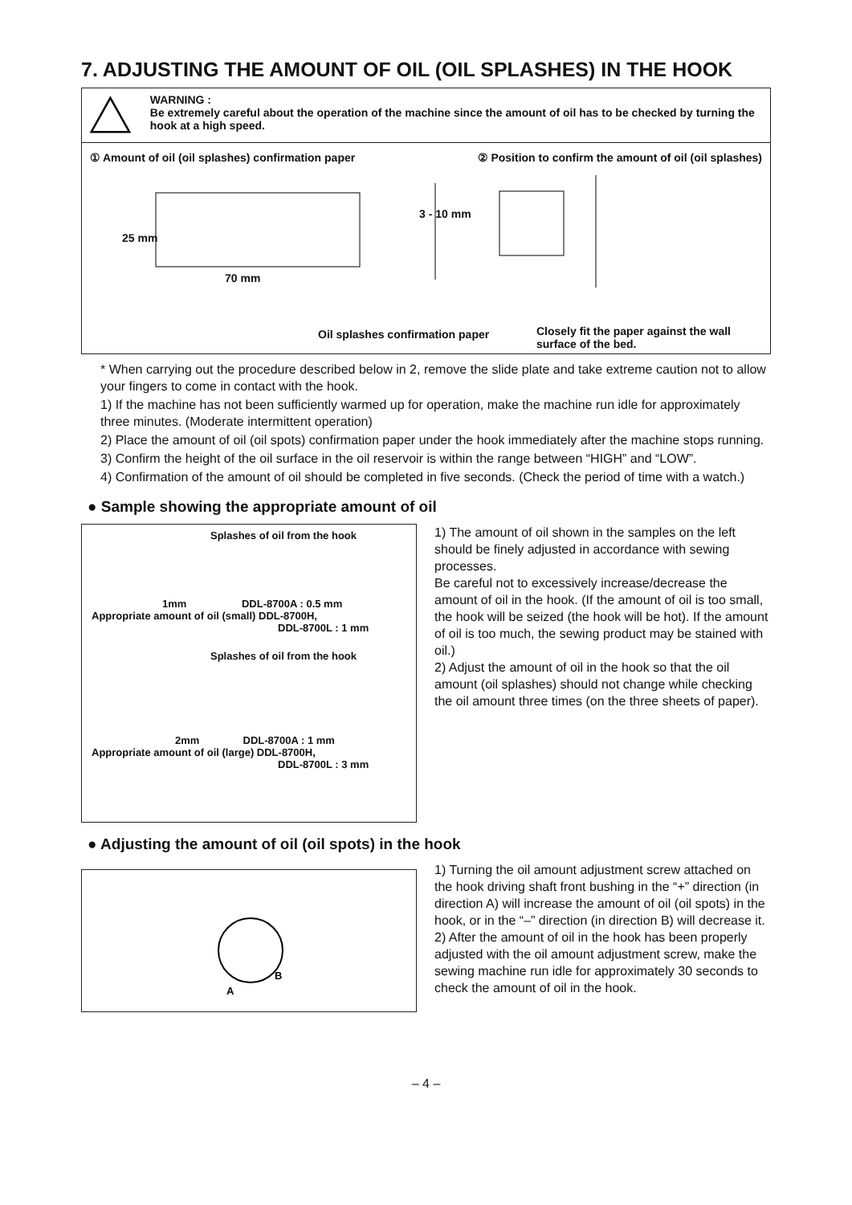7. ADJUSTING THE AMOUNT OF OIL (OIL SPLASHES) IN THE HOOK
WARNING :
Be extremely careful about the operation of the machine since the amount of oil has to be checked by turning the hook at a high speed.
① Amount of oil (oil splashes) confirmation paper ② Position to confirm the amount of oil (oil splashes)
70 mm
25 mm
3 - 10 mm
Oil splashes confirmation paper
Closely fit the paper against the wall
surface of the bed.
* When carrying out the procedure described below in 2, remove the slide plate and take extreme caution not to allow your fingers to come in contact with the hook.
1) If the machine has not been sufficiently warmed up for operation, make the machine run idle for approximately three minutes. (Moderate intermittent operation)
2) Place the amount of oil (oil spots) confirmation paper under the hook immediately after the machine stops running.
3) Confirm the height of the oil surface in the oil reservoir is within the range between “HIGH” and “LOW”.
4) Confirmation of the amount of oil should be completed in five seconds. (Check the period of time with a watch.)
● Sample showing the appropriate amount of oil
Splashes of oil from the hook
1mm DDL-8700A : 0.5 mm
Appropriate amount of oil (small) DDL-8700H,
DDL-8700L : 1 mm
Splashes of oil from the hook
2mm DDL-8700A : 1 mm
Appropriate amount of oil (large) DDL-8700H,
DDL-8700L : 3 mm
1) The amount of oil shown in the samples on the left should be finely adjusted in accordance with sewing processes.
Be careful not to excessively increase/decrease the amount of oil in the hook. (If the amount of oil is too small, the hook will be seized (the hook will be hot). If the amount of oil is too much, the sewing product may be stained with oil.)
2) Adjust the amount of oil in the hook so that the oil amount (oil splashes) should not change while checking the oil amount three times (on the three sheets of paper).
● Adjusting the amount of oil (oil spots) in the hook
B
A
1) Turning the oil amount adjustment screw attached on the hook driving shaft front bushing in the “+” direction (in direction A) will increase the amount of oil (oil spots) in the hook, or in the “–” direction (in direction B) will decrease it.
2) After the amount of oil in the hook has been properly adjusted with the oil amount adjustment screw, make the sewing machine run idle for approximately 30 seconds to check the amount of oil in the hook.
– 4 –